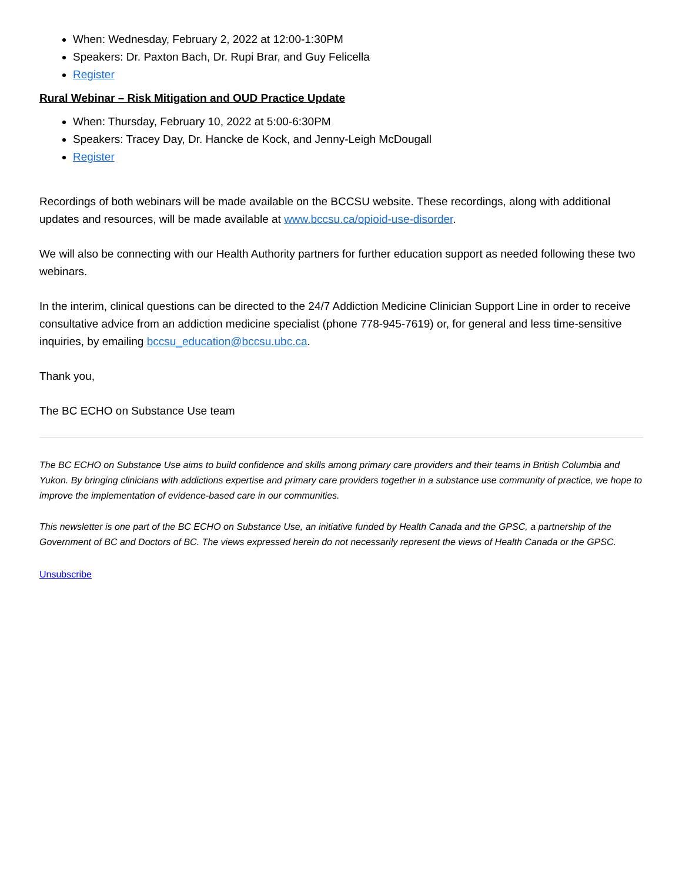When: Wednesday, February 2, 2022 at 12:00-1:30PM
Speakers: Dr. Paxton Bach, Dr. Rupi Brar, and Guy Felicella
Register
Rural Webinar – Risk Mitigation and OUD Practice Update
When: Thursday, February 10, 2022 at 5:00-6:30PM
Speakers: Tracey Day, Dr. Hancke de Kock, and Jenny-Leigh McDougall
Register
Recordings of both webinars will be made available on the BCCSU website. These recordings, along with additional updates and resources, will be made available at www.bccsu.ca/opioid-use-disorder.
We will also be connecting with our Health Authority partners for further education support as needed following these two webinars.
In the interim, clinical questions can be directed to the 24/7 Addiction Medicine Clinician Support Line in order to receive consultative advice from an addiction medicine specialist (phone 778-945-7619) or, for general and less time-sensitive inquiries, by emailing bccsu_education@bccsu.ubc.ca.
Thank you,
The BC ECHO on Substance Use team
The BC ECHO on Substance Use aims to build confidence and skills among primary care providers and their teams in British Columbia and Yukon. By bringing clinicians with addictions expertise and primary care providers together in a substance use community of practice, we hope to improve the implementation of evidence-based care in our communities.
This newsletter is one part of the BC ECHO on Substance Use, an initiative funded by Health Canada and the GPSC, a partnership of the Government of BC and Doctors of BC. The views expressed herein do not necessarily represent the views of Health Canada or the GPSC.
Unsubscribe